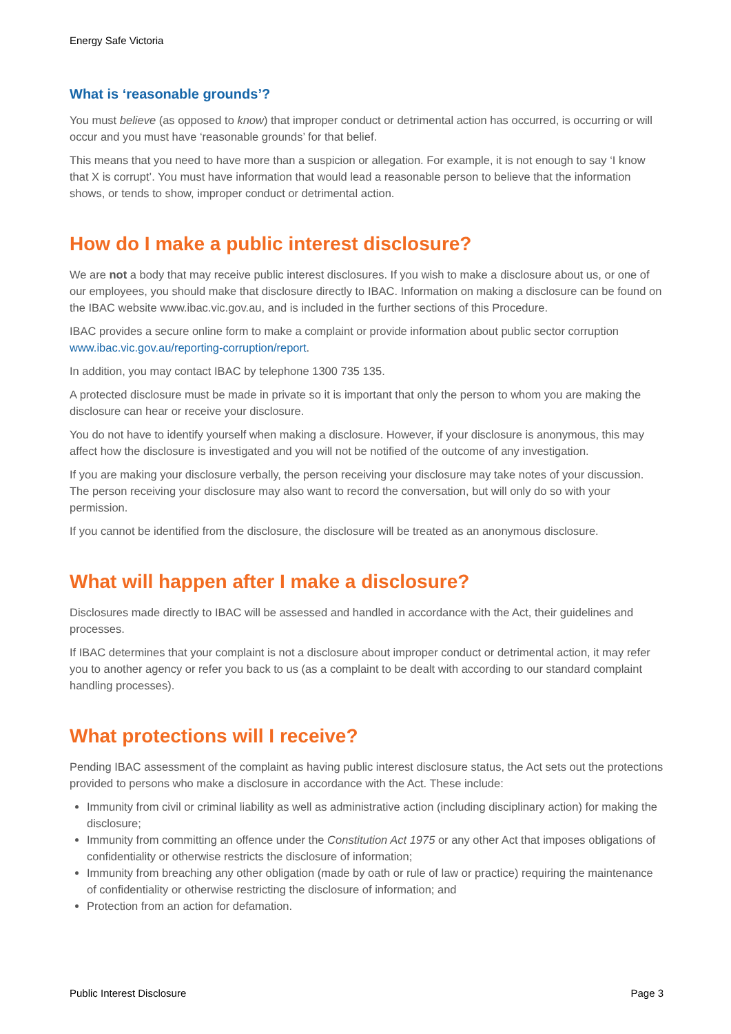Energy Safe Victoria
What is ‘reasonable grounds’?
You must believe (as opposed to know) that improper conduct or detrimental action has occurred, is occurring or will occur and you must have ‘reasonable grounds’ for that belief.
This means that you need to have more than a suspicion or allegation. For example, it is not enough to say ‘I know that X is corrupt’. You must have information that would lead a reasonable person to believe that the information shows, or tends to show, improper conduct or detrimental action.
How do I make a public interest disclosure?
We are not a body that may receive public interest disclosures. If you wish to make a disclosure about us, or one of our employees, you should make that disclosure directly to IBAC. Information on making a disclosure can be found on the IBAC website www.ibac.vic.gov.au, and is included in the further sections of this Procedure.
IBAC provides a secure online form to make a complaint or provide information about public sector corruption www.ibac.vic.gov.au/reporting-corruption/report.
In addition, you may contact IBAC by telephone 1300 735 135.
A protected disclosure must be made in private so it is important that only the person to whom you are making the disclosure can hear or receive your disclosure.
You do not have to identify yourself when making a disclosure. However, if your disclosure is anonymous, this may affect how the disclosure is investigated and you will not be notified of the outcome of any investigation.
If you are making your disclosure verbally, the person receiving your disclosure may take notes of your discussion. The person receiving your disclosure may also want to record the conversation, but will only do so with your permission.
If you cannot be identified from the disclosure, the disclosure will be treated as an anonymous disclosure.
What will happen after I make a disclosure?
Disclosures made directly to IBAC will be assessed and handled in accordance with the Act, their guidelines and processes.
If IBAC determines that your complaint is not a disclosure about improper conduct or detrimental action, it may refer you to another agency or refer you back to us (as a complaint to be dealt with according to our standard complaint handling processes).
What protections will I receive?
Pending IBAC assessment of the complaint as having public interest disclosure status, the Act sets out the protections provided to persons who make a disclosure in accordance with the Act. These include:
Immunity from civil or criminal liability as well as administrative action (including disciplinary action) for making the disclosure;
Immunity from committing an offence under the Constitution Act 1975 or any other Act that imposes obligations of confidentiality or otherwise restricts the disclosure of information;
Immunity from breaching any other obligation (made by oath or rule of law or practice) requiring the maintenance of confidentiality or otherwise restricting the disclosure of information; and
Protection from an action for defamation.
Public Interest Disclosure Page 3